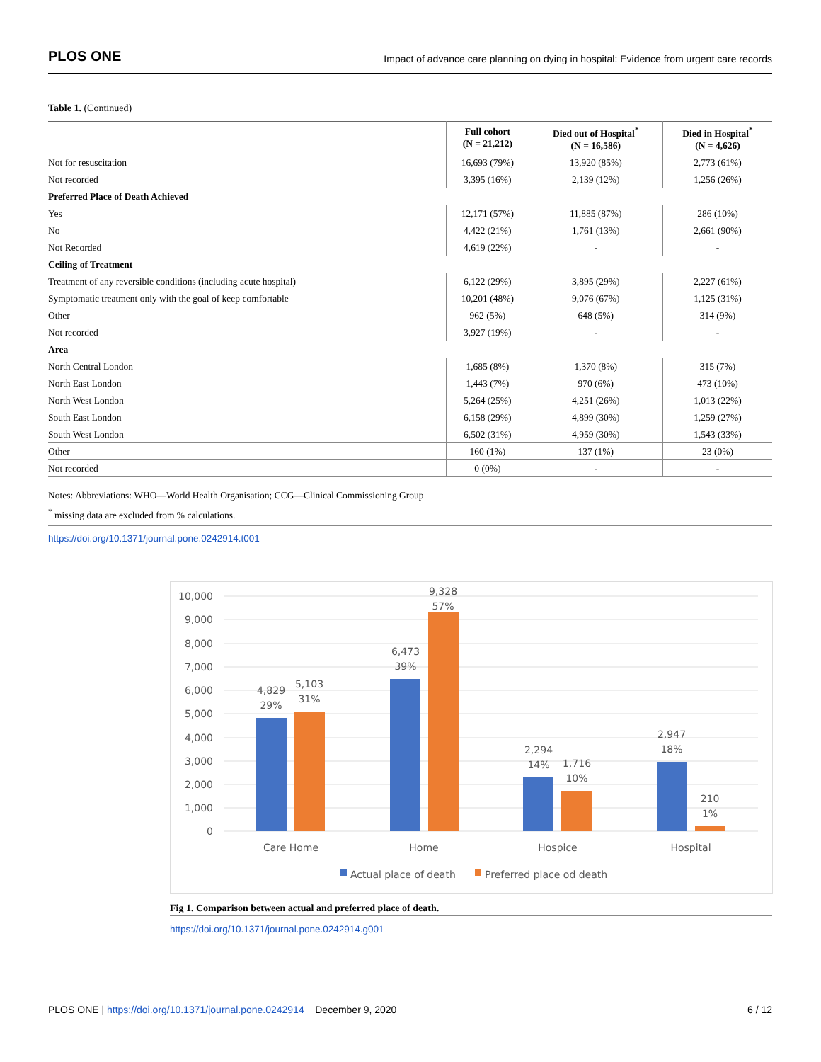PLOS ONE Impact of advance care planning on dying in hospital: Evidence from urgent care records
Table 1. (Continued)
| | Full cohort (N = 21,212) | Died out of Hospital<sup>*</sup> (N = 16,586) | Died in Hospital<sup>*</sup> (N = 4,626) |
| --- | --- | --- | --- |
| Not for resuscitation | 16,693 (79%) | 13,920 (85%) | 2,773 (61%) |
| Not recorded | 3,395 (16%) | 2,139 (12%) | 1,256 (26%) |
| Preferred Place of Death Achieved | | | |
| Yes | 12,171 (57%) | 11,885 (87%) | 286 (10%) |
| No | 4,422 (21%) | 1,761 (13%) | 2,661 (90%) |
| Not Recorded | 4,619 (22%) | - | - |
| Ceiling of Treatment | | | |
| Treatment of any reversible conditions (including acute hospital) | 6,122 (29%) | 3,895 (29%) | 2,227 (61%) |
| Symptomatic treatment only with the goal of keep comfortable | 10,201 (48%) | 9,076 (67%) | 1,125 (31%) |
| Other | 962 (5%) | 648 (5%) | 314 (9%) |
| Not recorded | 3,927 (19%) | - | - |
| Area | | | |
| North Central London | 1,685 (8%) | 1,370 (8%) | 315 (7%) |
| North East London | 1,443 (7%) | 970 (6%) | 473 (10%) |
| North West London | 5,264 (25%) | 4,251 (26%) | 1,013 (22%) |
| South East London | 6,158 (29%) | 4,899 (30%) | 1,259 (27%) |
| South West London | 6,502 (31%) | 4,959 (30%) | 1,543 (33%) |
| Other | 160 (1%) | 137 (1%) | 23 (0%) |
| Not recorded | 0 (0%) | - | - |
Notes: Abbreviations: WHO—World Health Organisation; CCG—Clinical Commissioning Group
<sup>*</sup> missing data are excluded from % calculations.
https://doi.org/10.1371/journal.pone.0242914.t001
10,000
9,000
8,000
7,000
6,000
5,000
4,000
3,000
2,000
1,000
0
4,829
29%
5,103
31%
6,473
39%
9,328
57%
2,294
14%
1,716
10%
2,947
18%
210
1%
Care Home
Home
Hospice
Hospital
Actual place of death
Preferred place od death
Fig 1. Comparison between actual and preferred place of death.
https://doi.org/10.1371/journal.pone.0242914.g001
PLOS ONE | https://doi.org/10.1371/journal.pone.0242914 December 9, 2020 6 / 12